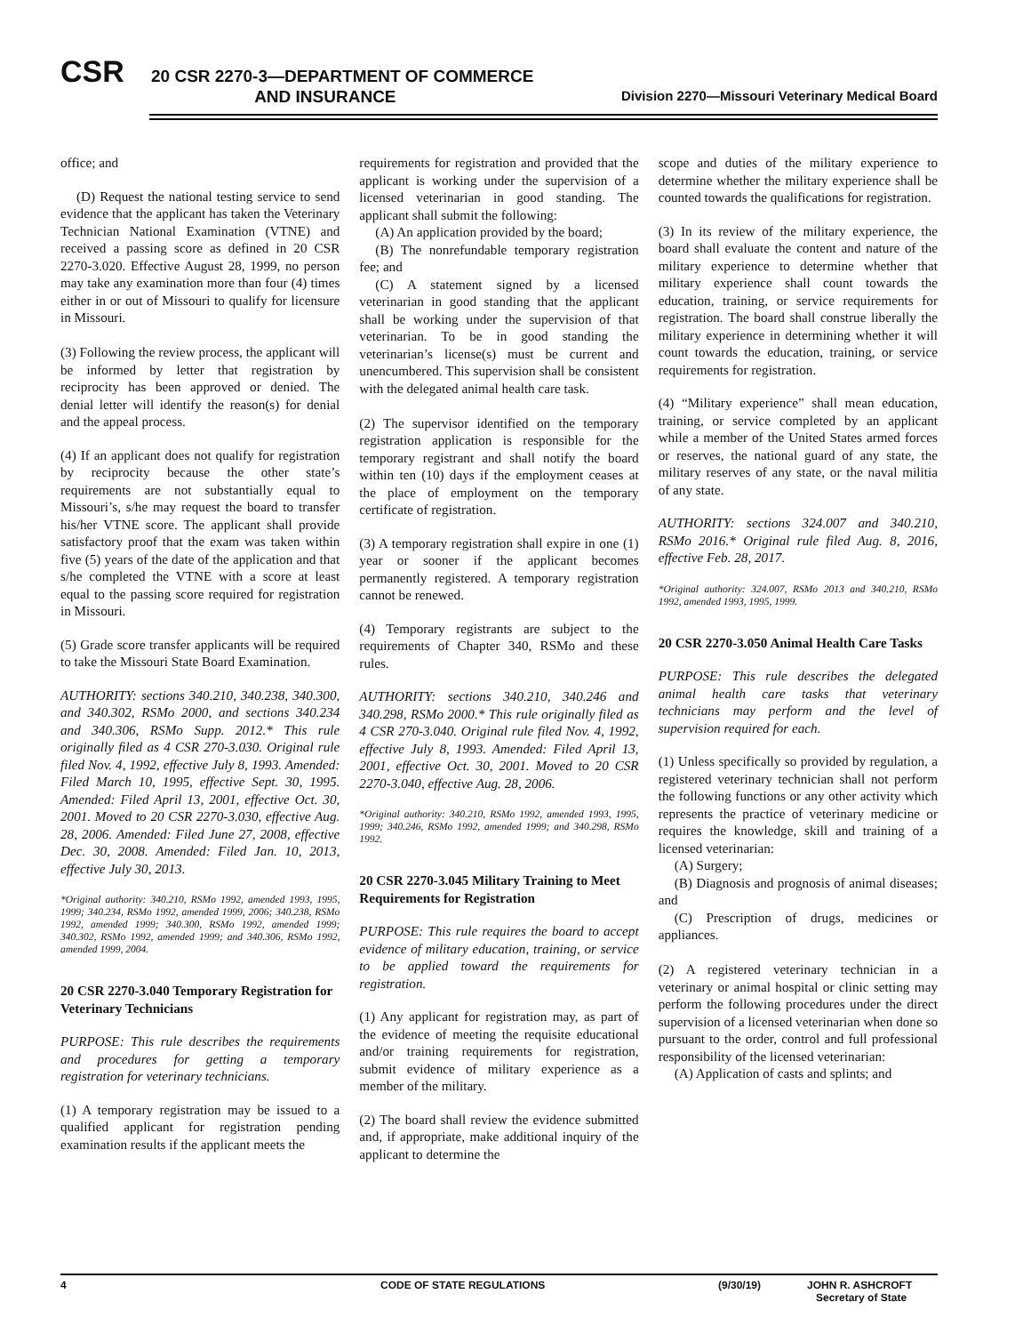CSR
20 CSR 2270-3—DEPARTMENT OF COMMERCE
AND INSURANCE
Division 2270—Missouri Veterinary Medical Board
office; and
(D) Request the national testing service to send evidence that the applicant has taken the Veterinary Technician National Examination (VTNE) and received a passing score as defined in 20 CSR 2270-3.020. Effective August 28, 1999, no person may take any examination more than four (4) times either in or out of Missouri to qualify for licensure in Missouri.
(3) Following the review process, the applicant will be informed by letter that registration by reciprocity has been approved or denied. The denial letter will identify the reason(s) for denial and the appeal process.
(4) If an applicant does not qualify for registration by reciprocity because the other state’s requirements are not substantially equal to Missouri’s, s/he may request the board to transfer his/her VTNE score. The applicant shall provide satisfactory proof that the exam was taken within five (5) years of the date of the application and that s/he completed the VTNE with a score at least equal to the passing score required for registration in Missouri.
(5) Grade score transfer applicants will be required to take the Missouri State Board Examination.
AUTHORITY: sections 340.210, 340.238, 340.300, and 340.302, RSMo 2000, and sections 340.234 and 340.306, RSMo Supp. 2012.* This rule originally filed as 4 CSR 270-3.030. Original rule filed Nov. 4, 1992, effective July 8, 1993. Amended: Filed March 10, 1995, effective Sept. 30, 1995. Amended: Filed April 13, 2001, effective Oct. 30, 2001. Moved to 20 CSR 2270-3.030, effective Aug. 28, 2006. Amended: Filed June 27, 2008, effective Dec. 30, 2008. Amended: Filed Jan. 10, 2013, effective July 30, 2013.
*Original authority: 340.210, RSMo 1992, amended 1993, 1995, 1999; 340.234, RSMo 1992, amended 1999, 2006; 340.238, RSMo 1992, amended 1999; 340.300, RSMo 1992, amended 1999; 340.302, RSMo 1992, amended 1999; and 340.306, RSMo 1992, amended 1999, 2004.
20 CSR 2270-3.040 Temporary Registration for Veterinary Technicians
PURPOSE: This rule describes the requirements and procedures for getting a temporary registration for veterinary technicians.
(1) A temporary registration may be issued to a qualified applicant for registration pending examination results if the applicant meets the
requirements for registration and provided that the applicant is working under the supervision of a licensed veterinarian in good standing. The applicant shall submit the following:
(A) An application provided by the board;
(B) The nonrefundable temporary registration fee; and
(C) A statement signed by a licensed veterinarian in good standing that the applicant shall be working under the supervision of that veterinarian. To be in good standing the veterinarian’s license(s) must be current and unencumbered. This supervision shall be consistent with the delegated animal health care task.
(2) The supervisor identified on the temporary registration application is responsible for the temporary registrant and shall notify the board within ten (10) days if the employment ceases at the place of employment on the temporary certificate of registration.
(3) A temporary registration shall expire in one (1) year or sooner if the applicant becomes permanently registered. A temporary registration cannot be renewed.
(4) Temporary registrants are subject to the requirements of Chapter 340, RSMo and these rules.
AUTHORITY: sections 340.210, 340.246 and 340.298, RSMo 2000.* This rule originally filed as 4 CSR 270-3.040. Original rule filed Nov. 4, 1992, effective July 8, 1993. Amended: Filed April 13, 2001, effective Oct. 30, 2001. Moved to 20 CSR 2270-3.040, effective Aug. 28, 2006.
*Original authority: 340.210, RSMo 1992, amended 1993, 1995, 1999; 340.246, RSMo 1992, amended 1999; and 340.298, RSMo 1992.
20 CSR 2270-3.045 Military Training to Meet Requirements for Registration
PURPOSE: This rule requires the board to accept evidence of military education, training, or service to be applied toward the requirements for registration.
(1) Any applicant for registration may, as part of the evidence of meeting the requisite educational and/or training requirements for registration, submit evidence of military experience as a member of the military.
(2) The board shall review the evidence submitted and, if appropriate, make additional inquiry of the applicant to determine the
scope and duties of the military experience to determine whether the military experience shall be counted towards the qualifications for registration.
(3) In its review of the military experience, the board shall evaluate the content and nature of the military experience to determine whether that military experience shall count towards the education, training, or service requirements for registration. The board shall construe liberally the military experience in determining whether it will count towards the education, training, or service requirements for registration.
(4) “Military experience” shall mean education, training, or service completed by an applicant while a member of the United States armed forces or reserves, the national guard of any state, the military reserves of any state, or the naval militia of any state.
AUTHORITY: sections 324.007 and 340.210, RSMo 2016.* Original rule filed Aug. 8, 2016, effective Feb. 28, 2017.
*Original authority: 324.007, RSMo 2013 and 340.210, RSMo 1992, amended 1993, 1995, 1999.
20 CSR 2270-3.050 Animal Health Care Tasks
PURPOSE: This rule describes the delegated animal health care tasks that veterinary technicians may perform and the level of supervision required for each.
(1) Unless specifically so provided by regulation, a registered veterinary technician shall not perform the following functions or any other activity which represents the practice of veterinary medicine or requires the knowledge, skill and training of a licensed veterinarian:
(A) Surgery;
(B) Diagnosis and prognosis of animal diseases; and
(C) Prescription of drugs, medicines or appliances.
(2) A registered veterinary technician in a veterinary or animal hospital or clinic setting may perform the following procedures under the direct supervision of a licensed veterinarian when done so pursuant to the order, control and full professional responsibility of the licensed veterinarian:
(A) Application of casts and splints; and
4 CODE OF STATE REGULATIONS (9/30/19) JOHN R. ASHCROFT
Secretary of State